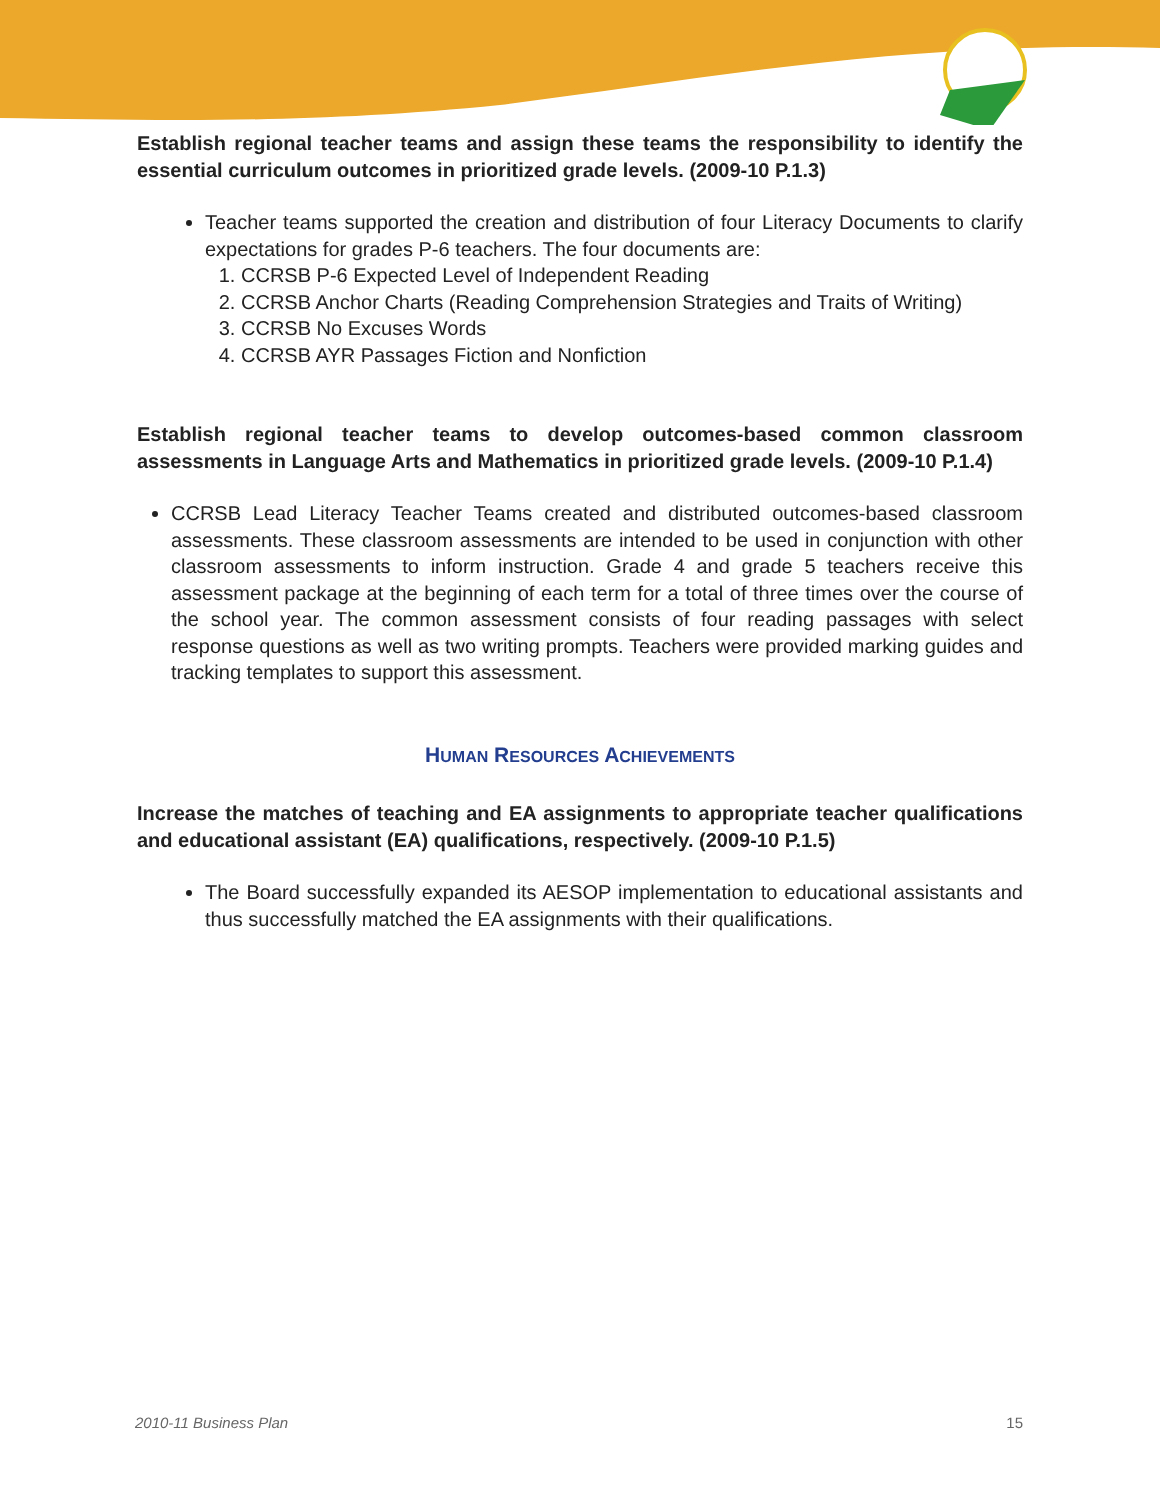Establish regional teacher teams and assign these teams the responsibility to identify the essential curriculum outcomes in prioritized grade levels. (2009-10 P.1.3)
Teacher teams supported the creation and distribution of four Literacy Documents to clarify expectations for grades P-6 teachers. The four documents are:
1. CCRSB P-6 Expected Level of Independent Reading
2. CCRSB Anchor Charts (Reading Comprehension Strategies and Traits of Writing)
3. CCRSB No Excuses Words
4. CCRSB AYR Passages Fiction and Nonfiction
Establish regional teacher teams to develop outcomes-based common classroom assessments in Language Arts and Mathematics in prioritized grade levels. (2009-10 P.1.4)
CCRSB Lead Literacy Teacher Teams created and distributed outcomes-based classroom assessments. These classroom assessments are intended to be used in conjunction with other classroom assessments to inform instruction. Grade 4 and grade 5 teachers receive this assessment package at the beginning of each term for a total of three times over the course of the school year. The common assessment consists of four reading passages with select response questions as well as two writing prompts. Teachers were provided marking guides and tracking templates to support this assessment.
HUMAN RESOURCES ACHIEVEMENTS
Increase the matches of teaching and EA assignments to appropriate teacher qualifications and educational assistant (EA) qualifications, respectively. (2009-10 P.1.5)
The Board successfully expanded its AESOP implementation to educational assistants and thus successfully matched the EA assignments with their qualifications.
2010-11 Business Plan 15